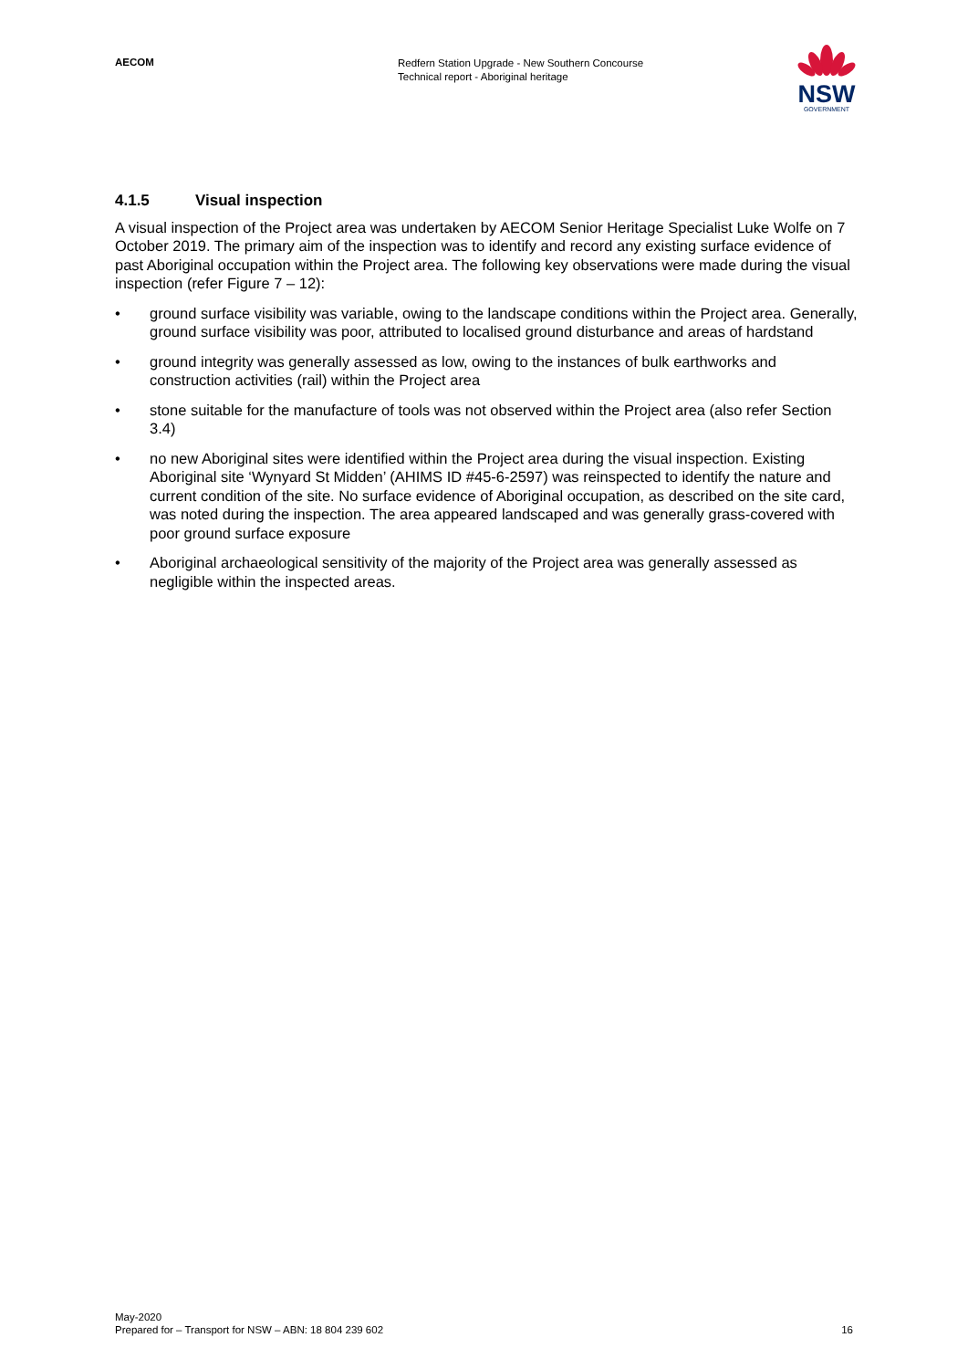AECOM
Redfern Station Upgrade - New Southern Concourse
Technical report - Aboriginal heritage
NSW
GOVERNMENT
4.1.5 Visual inspection
A visual inspection of the Project area was undertaken by AECOM Senior Heritage Specialist Luke Wolfe on 7 October 2019. The primary aim of the inspection was to identify and record any existing surface evidence of past Aboriginal occupation within the Project area. The following key observations were made during the visual inspection (refer Figure 7 – 12):
• ground surface visibility was variable, owing to the landscape conditions within the Project area. Generally, ground surface visibility was poor, attributed to localised ground disturbance and areas of hardstand
• ground integrity was generally assessed as low, owing to the instances of bulk earthworks and construction activities (rail) within the Project area
• stone suitable for the manufacture of tools was not observed within the Project area (also refer Section 3.4)
• no new Aboriginal sites were identified within the Project area during the visual inspection. Existing Aboriginal site ‘Wynyard St Midden’ (AHIMS ID #45-6-2597) was reinspected to identify the nature and current condition of the site. No surface evidence of Aboriginal occupation, as described on the site card, was noted during the inspection. The area appeared landscaped and was generally grass-covered with poor ground surface exposure
• Aboriginal archaeological sensitivity of the majority of the Project area was generally assessed as negligible within the inspected areas.
May-2020
Prepared for – Transport for NSW – ABN: 18 804 239 602
16